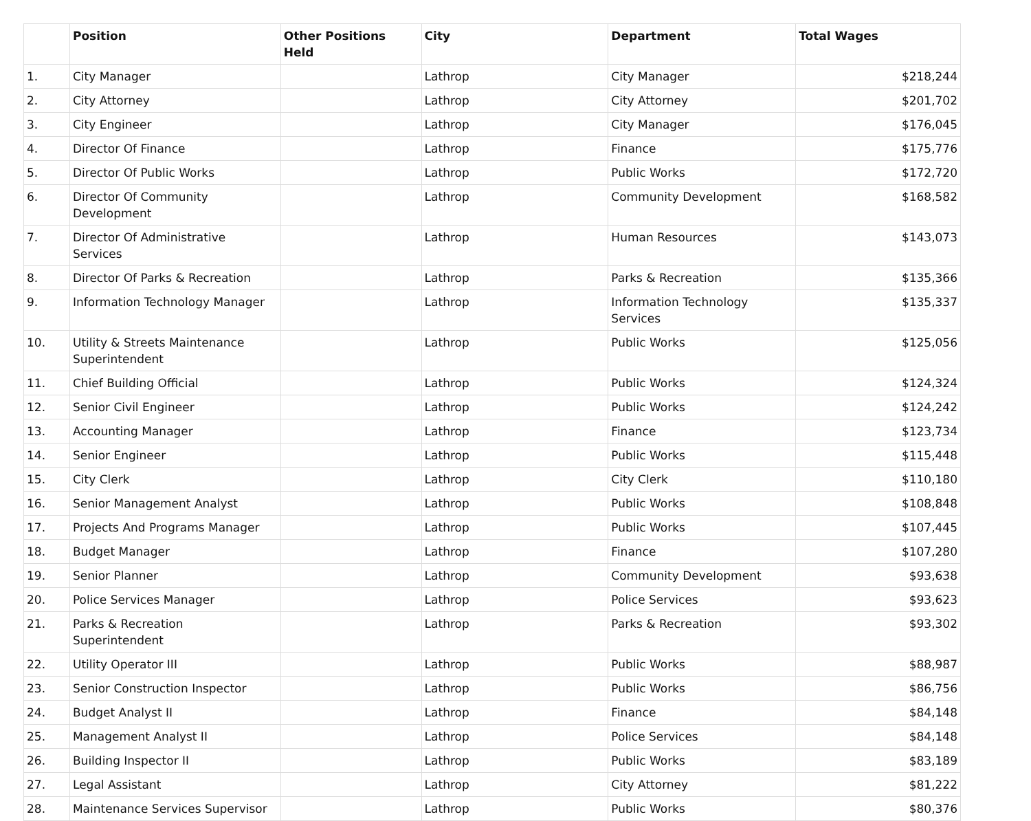| | Position | Other Positions Held | City | Department | Total Wages |
| --- | --- | --- | --- | --- | --- |
| 1. | City Manager | | Lathrop | City Manager | $218,244 |
| 2. | City Attorney | | Lathrop | City Attorney | $201,702 |
| 3. | City Engineer | | Lathrop | City Manager | $176,045 |
| 4. | Director Of Finance | | Lathrop | Finance | $175,776 |
| 5. | Director Of Public Works | | Lathrop | Public Works | $172,720 |
| 6. | Director Of Community Development | | Lathrop | Community Development | $168,582 |
| 7. | Director Of Administrative Services | | Lathrop | Human Resources | $143,073 |
| 8. | Director Of Parks & Recreation | | Lathrop | Parks & Recreation | $135,366 |
| 9. | Information Technology Manager | | Lathrop | Information Technology Services | $135,337 |
| 10. | Utility & Streets Maintenance Superintendent | | Lathrop | Public Works | $125,056 |
| 11. | Chief Building Official | | Lathrop | Public Works | $124,324 |
| 12. | Senior Civil Engineer | | Lathrop | Public Works | $124,242 |
| 13. | Accounting Manager | | Lathrop | Finance | $123,734 |
| 14. | Senior Engineer | | Lathrop | Public Works | $115,448 |
| 15. | City Clerk | | Lathrop | City Clerk | $110,180 |
| 16. | Senior Management Analyst | | Lathrop | Public Works | $108,848 |
| 17. | Projects And Programs Manager | | Lathrop | Public Works | $107,445 |
| 18. | Budget Manager | | Lathrop | Finance | $107,280 |
| 19. | Senior Planner | | Lathrop | Community Development | $93,638 |
| 20. | Police Services Manager | | Lathrop | Police Services | $93,623 |
| 21. | Parks & Recreation Superintendent | | Lathrop | Parks & Recreation | $93,302 |
| 22. | Utility Operator III | | Lathrop | Public Works | $88,987 |
| 23. | Senior Construction Inspector | | Lathrop | Public Works | $86,756 |
| 24. | Budget Analyst II | | Lathrop | Finance | $84,148 |
| 25. | Management Analyst II | | Lathrop | Police Services | $84,148 |
| 26. | Building Inspector II | | Lathrop | Public Works | $83,189 |
| 27. | Legal Assistant | | Lathrop | City Attorney | $81,222 |
| 28. | Maintenance Services Supervisor | | Lathrop | Public Works | $80,376 |